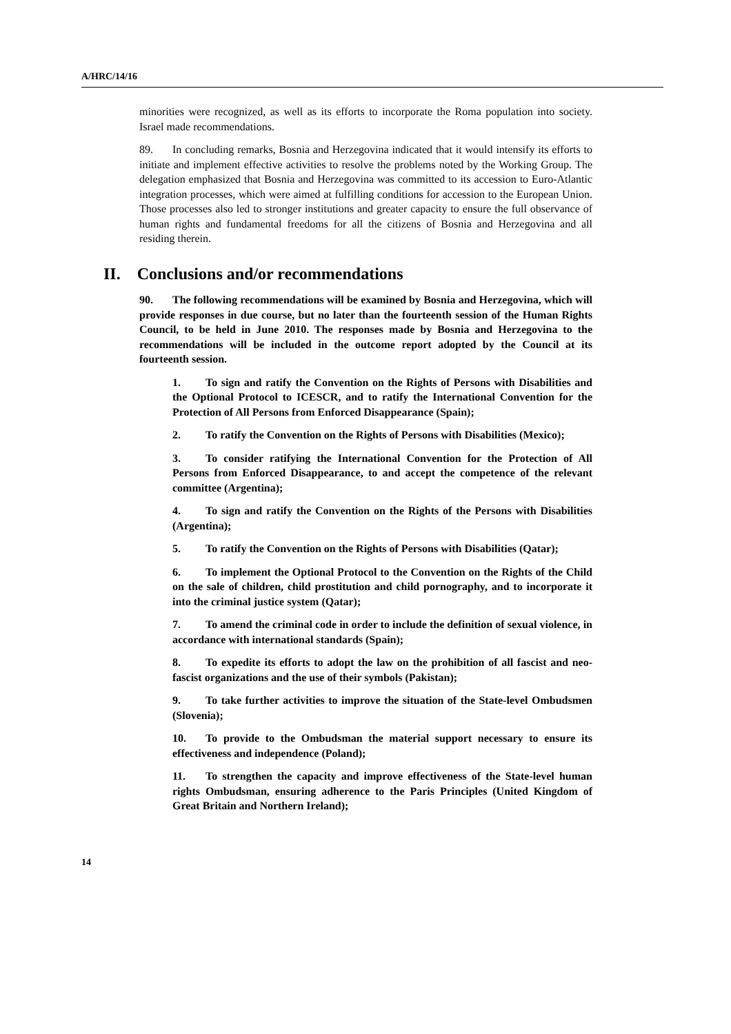A/HRC/14/16
minorities were recognized, as well as its efforts to incorporate the Roma population into society. Israel made recommendations.
89. In concluding remarks, Bosnia and Herzegovina indicated that it would intensify its efforts to initiate and implement effective activities to resolve the problems noted by the Working Group. The delegation emphasized that Bosnia and Herzegovina was committed to its accession to Euro-Atlantic integration processes, which were aimed at fulfilling conditions for accession to the European Union. Those processes also led to stronger institutions and greater capacity to ensure the full observance of human rights and fundamental freedoms for all the citizens of Bosnia and Herzegovina and all residing therein.
II. Conclusions and/or recommendations
90. The following recommendations will be examined by Bosnia and Herzegovina, which will provide responses in due course, but no later than the fourteenth session of the Human Rights Council, to be held in June 2010. The responses made by Bosnia and Herzegovina to the recommendations will be included in the outcome report adopted by the Council at its fourteenth session.
1. To sign and ratify the Convention on the Rights of Persons with Disabilities and the Optional Protocol to ICESCR, and to ratify the International Convention for the Protection of All Persons from Enforced Disappearance (Spain);
2. To ratify the Convention on the Rights of Persons with Disabilities (Mexico);
3. To consider ratifying the International Convention for the Protection of All Persons from Enforced Disappearance, to and accept the competence of the relevant committee (Argentina);
4. To sign and ratify the Convention on the Rights of the Persons with Disabilities (Argentina);
5. To ratify the Convention on the Rights of Persons with Disabilities (Qatar);
6. To implement the Optional Protocol to the Convention on the Rights of the Child on the sale of children, child prostitution and child pornography, and to incorporate it into the criminal justice system (Qatar);
7. To amend the criminal code in order to include the definition of sexual violence, in accordance with international standards (Spain);
8. To expedite its efforts to adopt the law on the prohibition of all fascist and neo-fascist organizations and the use of their symbols (Pakistan);
9. To take further activities to improve the situation of the State-level Ombudsmen (Slovenia);
10. To provide to the Ombudsman the material support necessary to ensure its effectiveness and independence (Poland);
11. To strengthen the capacity and improve effectiveness of the State-level human rights Ombudsman, ensuring adherence to the Paris Principles (United Kingdom of Great Britain and Northern Ireland);
14